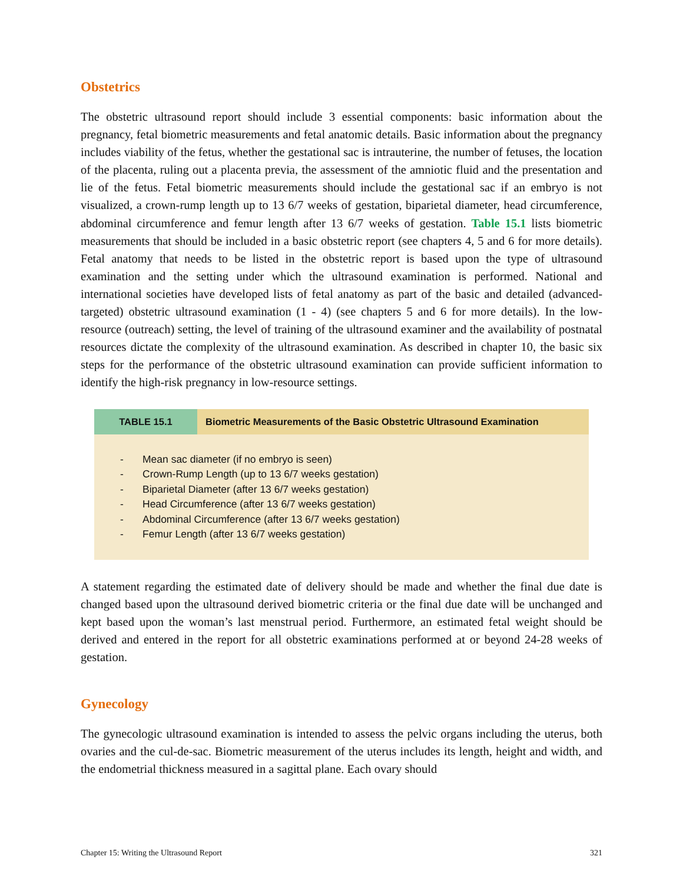Obstetrics
The obstetric ultrasound report should include 3 essential components: basic information about the pregnancy, fetal biometric measurements and fetal anatomic details. Basic information about the pregnancy includes viability of the fetus, whether the gestational sac is intrauterine, the number of fetuses, the location of the placenta, ruling out a placenta previa, the assessment of the amniotic fluid and the presentation and lie of the fetus. Fetal biometric measurements should include the gestational sac if an embryo is not visualized, a crown-rump length up to 13 6/7 weeks of gestation, biparietal diameter, head circumference, abdominal circumference and femur length after 13 6/7 weeks of gestation. Table 15.1 lists biometric measurements that should be included in a basic obstetric report (see chapters 4, 5 and 6 for more details). Fetal anatomy that needs to be listed in the obstetric report is based upon the type of ultrasound examination and the setting under which the ultrasound examination is performed. National and international societies have developed lists of fetal anatomy as part of the basic and detailed (advanced-targeted) obstetric ultrasound examination (1 - 4) (see chapters 5 and 6 for more details). In the low-resource (outreach) setting, the level of training of the ultrasound examiner and the availability of postnatal resources dictate the complexity of the ultrasound examination. As described in chapter 10, the basic six steps for the performance of the obstetric ultrasound examination can provide sufficient information to identify the high-risk pregnancy in low-resource settings.
| TABLE 15.1 | Biometric Measurements of the Basic Obstetric Ultrasound Examination |
| --- | --- |
| - Mean sac diameter (if no embryo is seen) - Crown-Rump Length (up to 13 6/7 weeks gestation) - Biparietal Diameter (after 13 6/7 weeks gestation) - Head Circumference (after 13 6/7 weeks gestation) - Abdominal Circumference (after 13 6/7 weeks gestation) - Femur Length (after 13 6/7 weeks gestation) | |
A statement regarding the estimated date of delivery should be made and whether the final due date is changed based upon the ultrasound derived biometric criteria or the final due date will be unchanged and kept based upon the woman’s last menstrual period. Furthermore, an estimated fetal weight should be derived and entered in the report for all obstetric examinations performed at or beyond 24-28 weeks of gestation.
Gynecology
The gynecologic ultrasound examination is intended to assess the pelvic organs including the uterus, both ovaries and the cul-de-sac. Biometric measurement of the uterus includes its length, height and width, and the endometrial thickness measured in a sagittal plane. Each ovary should
Chapter 15: Writing the Ultrasound Report 321